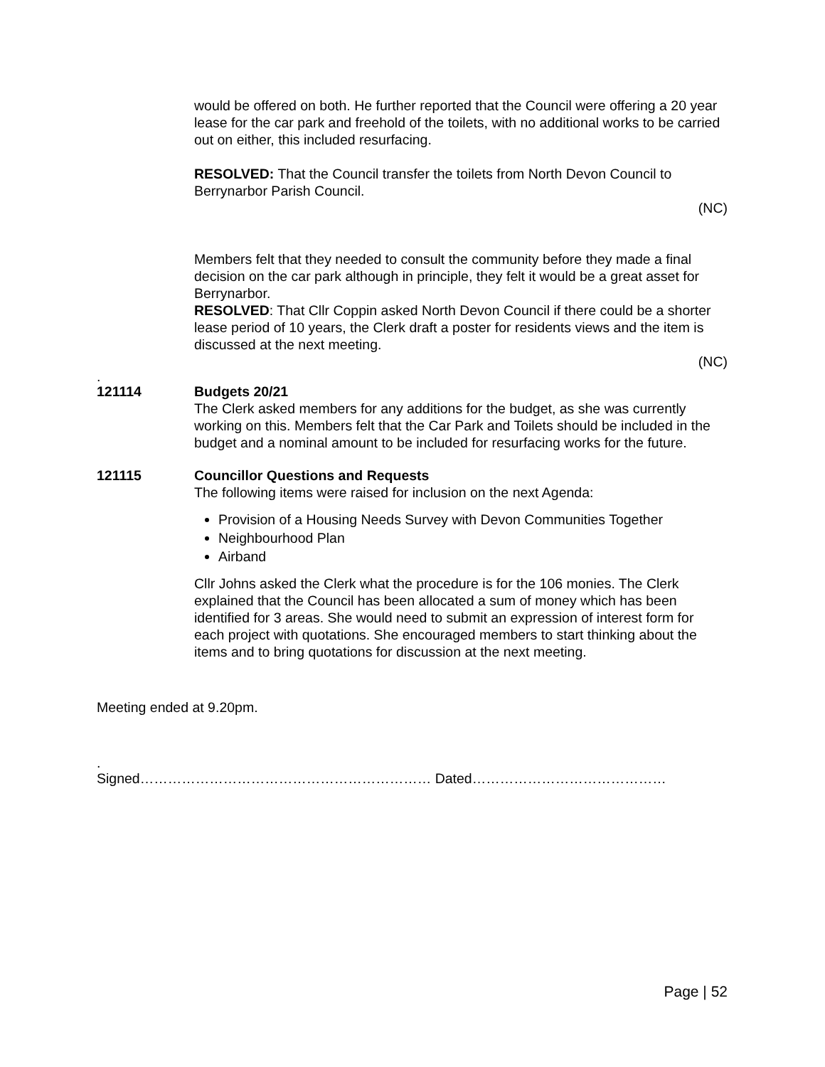would be offered on both. He further reported that the Council were offering a 20 year lease for the car park and freehold of the toilets, with no additional works to be carried out on either, this included resurfacing.
RESOLVED: That the Council transfer the toilets from North Devon Council to Berrynarbor Parish Council.
(NC)
Members felt that they needed to consult the community before they made a final decision on the car park although in principle, they felt it would be a great asset for Berrynarbor.
RESOLVED: That Cllr Coppin asked North Devon Council if there could be a shorter lease period of 10 years, the Clerk draft a poster for residents views and the item is discussed at the next meeting.
(NC)
.
121114 Budgets 20/21
The Clerk asked members for any additions for the budget, as she was currently working on this. Members felt that the Car Park and Toilets should be included in the budget and a nominal amount to be included for resurfacing works for the future.
121115 Councillor Questions and Requests
The following items were raised for inclusion on the next Agenda:
Provision of a Housing Needs Survey with Devon Communities Together
Neighbourhood Plan
Airband
Cllr Johns asked the Clerk what the procedure is for the 106 monies. The Clerk explained that the Council has been allocated a sum of money which has been identified for 3 areas. She would need to submit an expression of interest form for each project with quotations. She encouraged members to start thinking about the items and to bring quotations for discussion at the next meeting.
Meeting ended at 9.20pm.
.
Signed……………………………………………………… Dated……………………………………
Page | 52